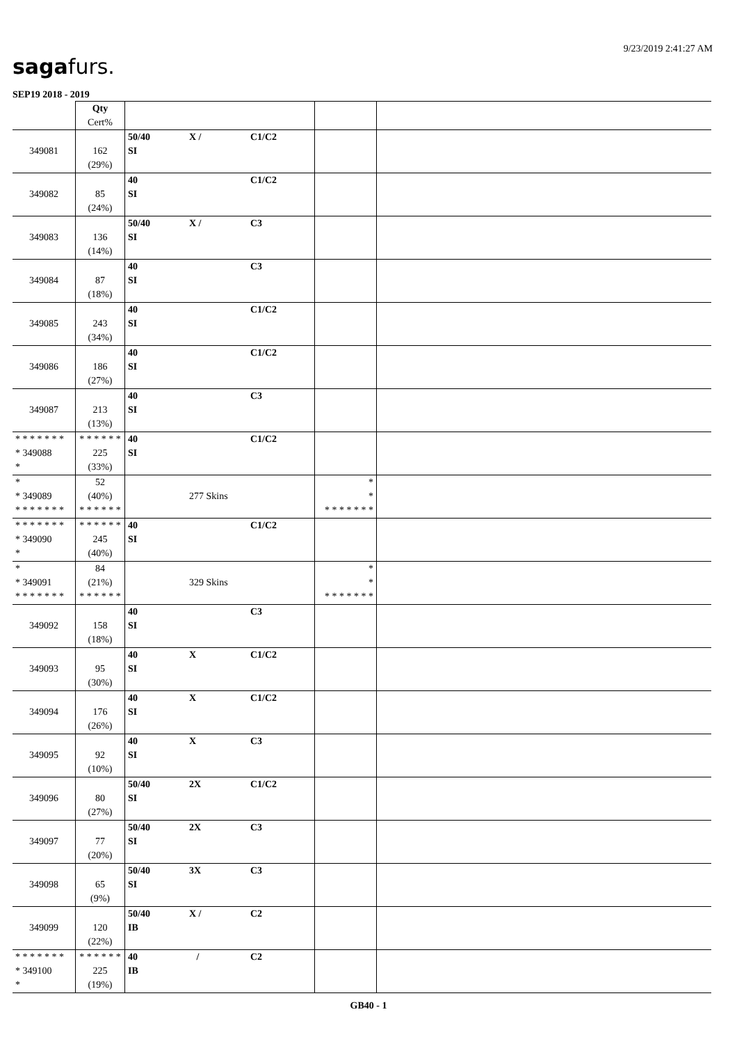9/23/2019 2:41:27 AM
sagafurs.
SEP19 2018 - 2019
| | Qty Cert% | | | |
| --- | --- | --- | --- | --- |
| 349081 | 162 (29%) | 50/40 X / C1/C2 SI | | |
| 349082 | 85 (24%) | 40 C1/C2 SI | | |
| 349083 | 136 (14%) | 50/40 X / C3 SI | | |
| 349084 | 87 (18%) | 40 C3 SI | | |
| 349085 | 243 (34%) | 40 C1/C2 SI | | |
| 349086 | 186 (27%) | 40 C1/C2 SI | | |
| 349087 | 213 (13%) | 40 C3 SI | | |
| * * * * * * * * 349088 * | * * * * * * 225 (33%) | 40 C1/C2 SI | | |
| * * 349089 * * * * * * * | 52 (40%) * * * * * * | 277 Skins | * * * * * * * * * | |
| * * * * * * * * 349090 * | * * * * * * 245 (40%) | 40 C1/C2 SI | | |
| * * 349091 * * * * * * * | 84 (21%) * * * * * * | 329 Skins | * * * * * * * * * | |
| 349092 | 158 (18%) | 40 C3 SI | | |
| 349093 | 95 (30%) | 40 X C1/C2 SI | | |
| 349094 | 176 (26%) | 40 X C1/C2 SI | | |
| 349095 | 92 (10%) | 40 X C3 SI | | |
| 349096 | 80 (27%) | 50/40 2X C1/C2 SI | | |
| 349097 | 77 (20%) | 50/40 2X C3 SI | | |
| 349098 | 65 (9%) | 50/40 3X C3 SI | | |
| 349099 | 120 (22%) | 50/40 X / C2 IB | | |
| * * * * * * * * 349100 * | * * * * * * 225 (19%) | 40 / C2 IB | | |
GB40 - 1